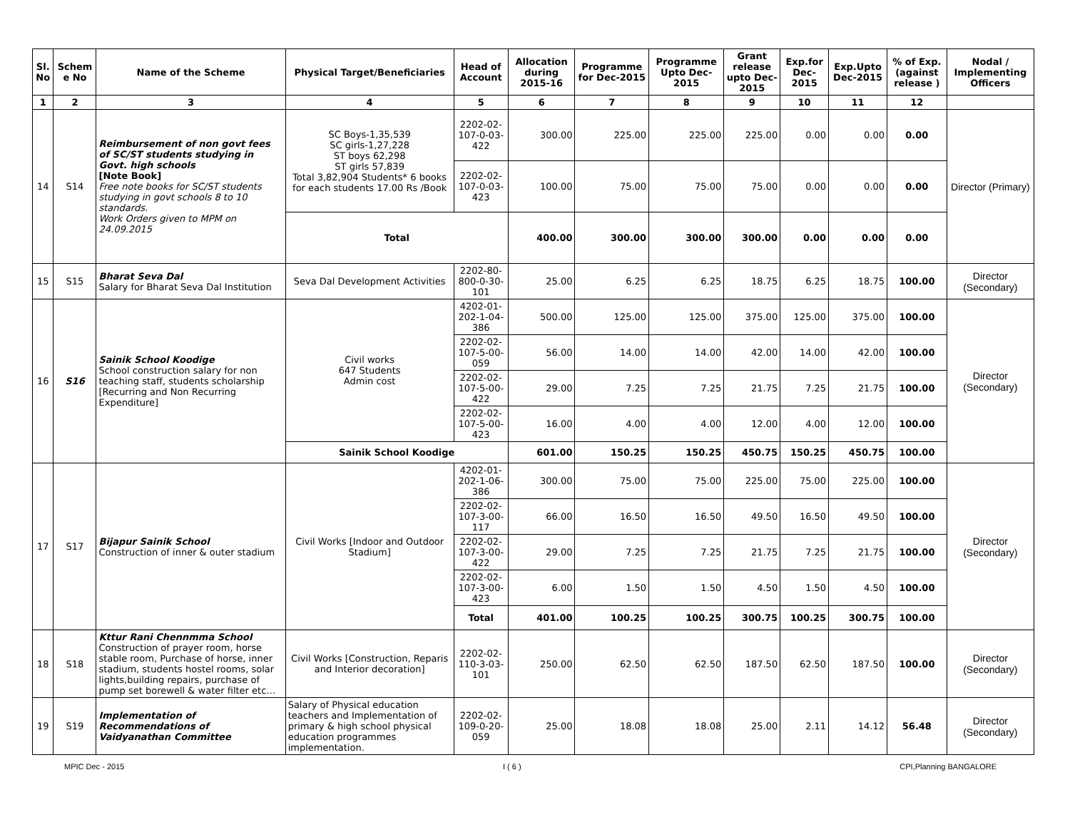| Sl. No | Schem e No | Name of the Scheme | Physical Target/Beneficiaries | Head of Account | Allocation during 2015-16 | Programme for Dec-2015 | Programme Upto Dec-2015 | Grant release upto Dec-2015 | Exp.for Dec-2015 | Exp.Upto Dec-2015 | % of Exp. (against release ) | Nodal / Implementing Officers |
| --- | --- | --- | --- | --- | --- | --- | --- | --- | --- | --- | --- | --- |
| 1 | 2 | 3 | 4 | 5 | 6 | 7 | 8 | 9 | 10 | 11 | 12 | |
| 14 | S14 | Reimbursement of non govt fees of SC/ST students studying in Govt. high schools [Note Book] Free note books for SC/ST students studying in govt schools 8 to 10 standards. Work Orders given to MPM on 24.09.2015 | SC Boys-1,35,539 SC girls-1,27,228 ST boys 62,298 ST girls 57,839 Total 3,82,904 Students* 6 books for each students 17.00 Rs /Book | 2202-02-107-0-03-422 | 300.00 | 225.00 | 225.00 | 225.00 | 0.00 | 0.00 | 0.00 | Director (Primary) |
| | | | | 2202-02-107-0-03-423 | 100.00 | 75.00 | 75.00 | 75.00 | 0.00 | 0.00 | 0.00 | |
| | | | Total | | 400.00 | 300.00 | 300.00 | 300.00 | 0.00 | 0.00 | 0.00 | |
| 15 | S15 | Bharat Seva Dal Salary for Bharat Seva Dal Institution | Seva Dal Development Activities | 2202-80-800-0-30-101 | 25.00 | 6.25 | 6.25 | 18.75 | 6.25 | 18.75 | 100.00 | Director (Secondary) |
| 16 | S16 | Sainik School Koodige School construction salary for non teaching staff, students scholarship [Recurring and Non Recurring Expenditure] | Civil works 647 Students Admin cost | 4202-01-202-1-04-386 | 500.00 | 125.00 | 125.00 | 375.00 | 125.00 | 375.00 | 100.00 | Director (Secondary) |
| | | | | 2202-02-107-5-00-059 | 56.00 | 14.00 | 14.00 | 42.00 | 14.00 | 42.00 | 100.00 | |
| | | | | 2202-02-107-5-00-422 | 29.00 | 7.25 | 7.25 | 21.75 | 7.25 | 21.75 | 100.00 | |
| | | | | 2202-02-107-5-00-423 | 16.00 | 4.00 | 4.00 | 12.00 | 4.00 | 12.00 | 100.00 | |
| | | | Sainik School Koodige | | 601.00 | 150.25 | 150.25 | 450.75 | 150.25 | 450.75 | 100.00 | |
| 17 | S17 | Bijapur Sainik School Construction of inner & outer stadium | Civil Works [Indoor and Outdoor Stadium] | 4202-01-202-1-06-386 | 300.00 | 75.00 | 75.00 | 225.00 | 75.00 | 225.00 | 100.00 | Director (Secondary) |
| | | | | 2202-02-107-3-00-117 | 66.00 | 16.50 | 16.50 | 49.50 | 16.50 | 49.50 | 100.00 | |
| | | | | 2202-02-107-3-00-422 | 29.00 | 7.25 | 7.25 | 21.75 | 7.25 | 21.75 | 100.00 | |
| | | | | 2202-02-107-3-00-423 | 6.00 | 1.50 | 1.50 | 4.50 | 1.50 | 4.50 | 100.00 | |
| | | | | Total | 401.00 | 100.25 | 100.25 | 300.75 | 100.25 | 300.75 | 100.00 | |
| 18 | S18 | Kttur Rani Chennmma School Construction of prayer room, horse stable room, Purchase of horse, inner stadium, students hostel rooms, solar lights,building repairs, purchase of pump set borewell & water filter etc… | Civil Works [Construction, Reparis and Interior decoration] | 2202-02-110-3-03-101 | 250.00 | 62.50 | 62.50 | 187.50 | 62.50 | 187.50 | 100.00 | Director (Secondary) |
| 19 | S19 | Implementation of Recommendations of Vaidyanathan Committee | Salary of Physical education teachers and Implementation of primary & high school physical education programmes implementation. | 2202-02-109-0-20-059 | 25.00 | 18.08 | 18.08 | 25.00 | 2.11 | 14.12 | 56.48 | Director (Secondary) |
MPIC Dec - 2015 I ( 6 ) CPI,Planning BANGALORE